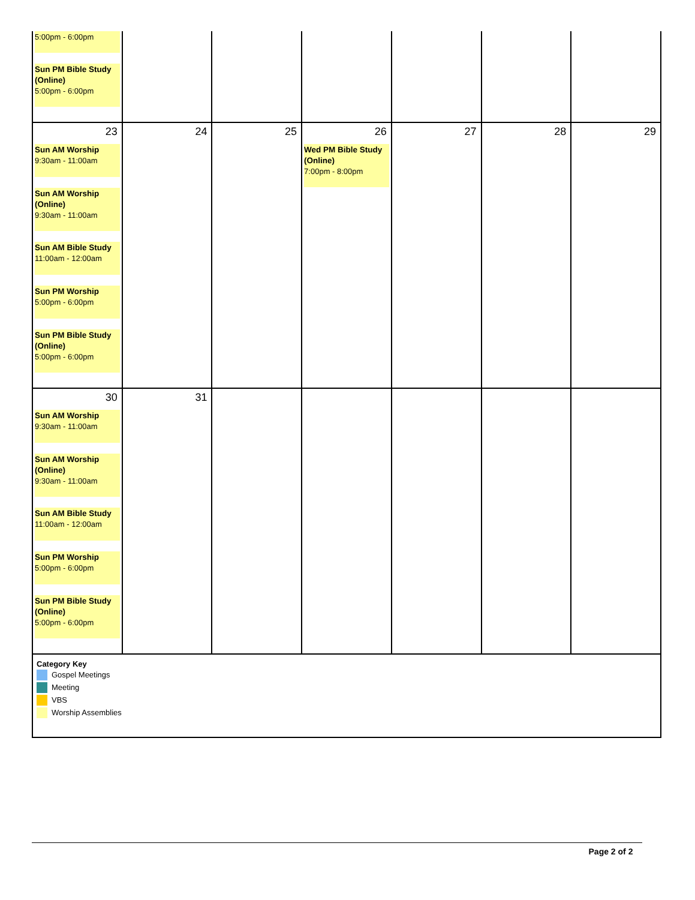| 5:00pm - 6:00pm Sun PM Bible Study (Online) 5:00pm - 6:00pm | | | | | | |
| 23 Sun AM Worship 9:30am - 11:00am Sun AM Worship (Online) 9:30am - 11:00am Sun AM Bible Study 11:00am - 12:00am Sun PM Worship 5:00pm - 6:00pm Sun PM Bible Study (Online) 5:00pm - 6:00pm | 24 | 25 | 26 Wed PM Bible Study (Online) 7:00pm - 8:00pm | 27 | 28 | 29 |
| 30 Sun AM Worship 9:30am - 11:00am Sun AM Worship (Online) 9:30am - 11:00am Sun AM Bible Study 11:00am - 12:00am Sun PM Worship 5:00pm - 6:00pm Sun PM Bible Study (Online) 5:00pm - 6:00pm | 31 | | | | | |
| Category Key Gospel Meetings Meeting VBS Worship Assemblies | | | | | | |
Page 2 of 2